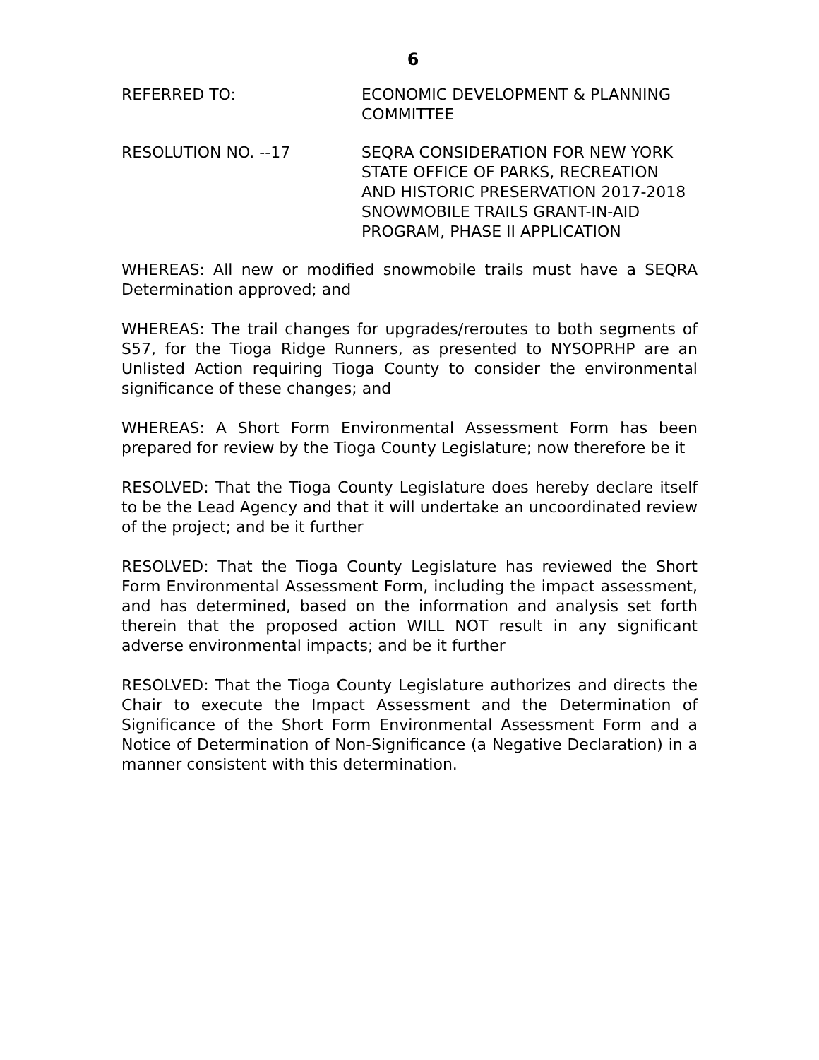6
REFERRED TO: ECONOMIC DEVELOPMENT & PLANNING COMMITTEE
RESOLUTION NO. --17 SEQRA CONSIDERATION FOR NEW YORK STATE OFFICE OF PARKS, RECREATION AND HISTORIC PRESERVATION 2017-2018 SNOWMOBILE TRAILS GRANT-IN-AID PROGRAM, PHASE II APPLICATION
WHEREAS: All new or modified snowmobile trails must have a SEQRA Determination approved; and
WHEREAS: The trail changes for upgrades/reroutes to both segments of S57, for the Tioga Ridge Runners, as presented to NYSOPRHP are an Unlisted Action requiring Tioga County to consider the environmental significance of these changes; and
WHEREAS: A Short Form Environmental Assessment Form has been prepared for review by the Tioga County Legislature; now therefore be it
RESOLVED: That the Tioga County Legislature does hereby declare itself to be the Lead Agency and that it will undertake an uncoordinated review of the project; and be it further
RESOLVED: That the Tioga County Legislature has reviewed the Short Form Environmental Assessment Form, including the impact assessment, and has determined, based on the information and analysis set forth therein that the proposed action WILL NOT result in any significant adverse environmental impacts; and be it further
RESOLVED: That the Tioga County Legislature authorizes and directs the Chair to execute the Impact Assessment and the Determination of Significance of the Short Form Environmental Assessment Form and a Notice of Determination of Non-Significance (a Negative Declaration) in a manner consistent with this determination.